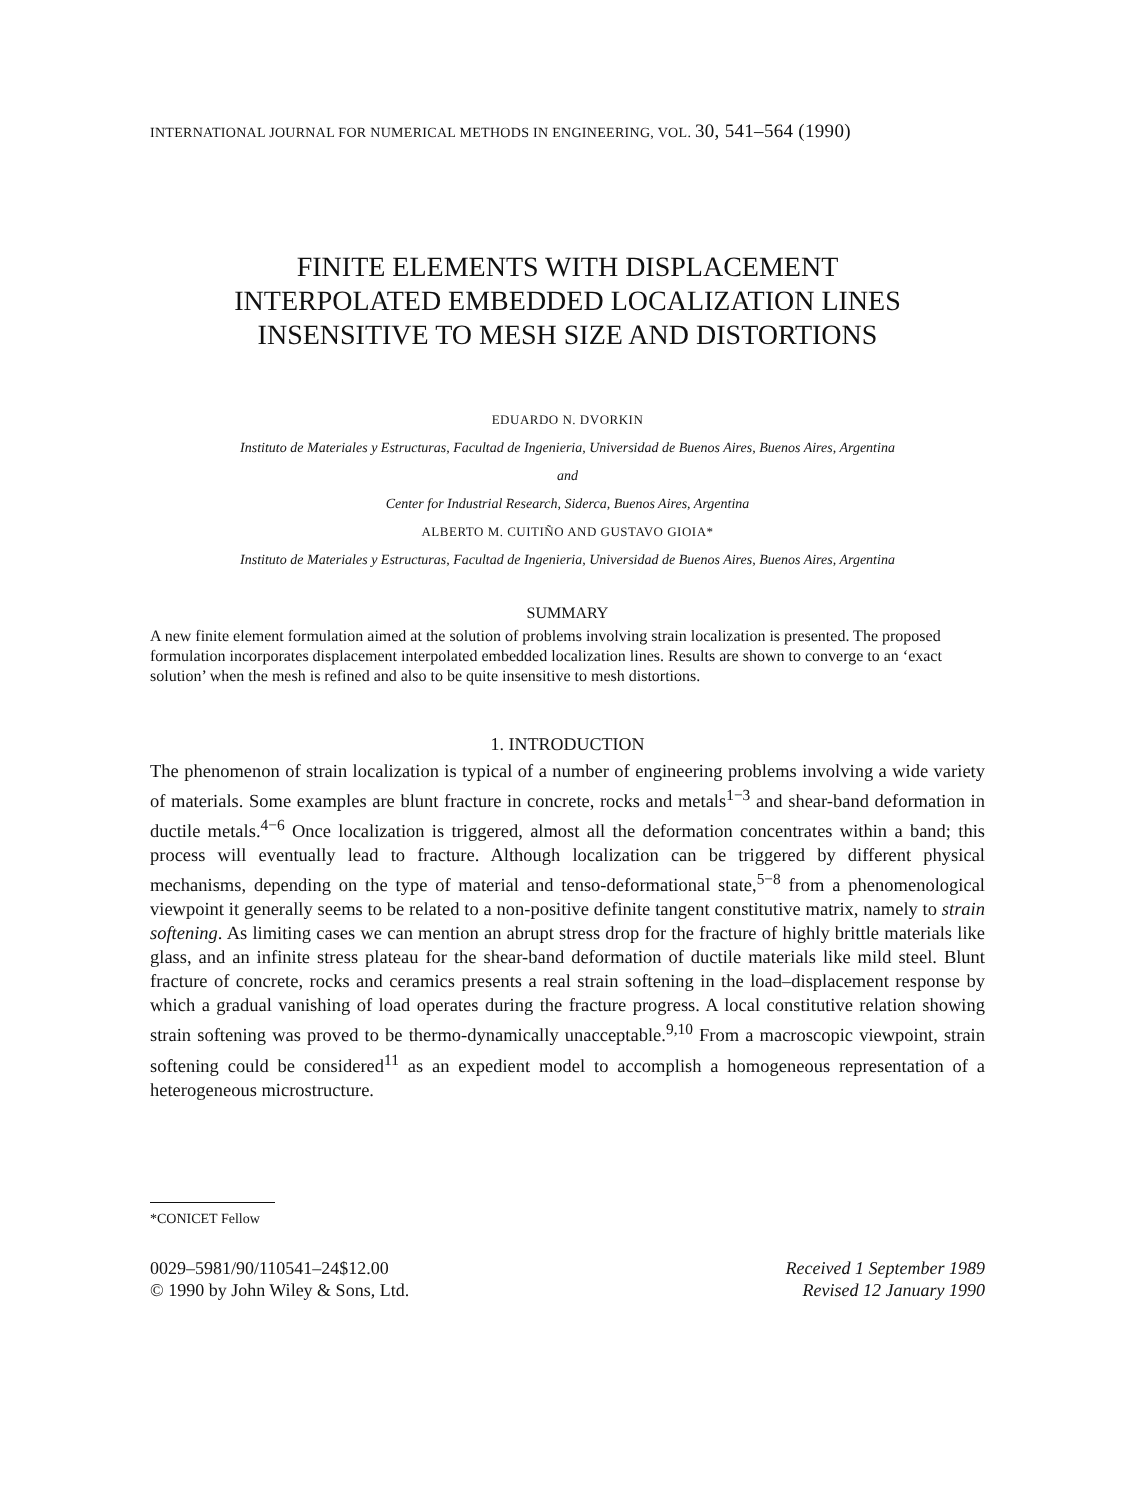INTERNATIONAL JOURNAL FOR NUMERICAL METHODS IN ENGINEERING, VOL. 30, 541–564 (1990)
FINITE ELEMENTS WITH DISPLACEMENT
INTERPOLATED EMBEDDED LOCALIZATION LINES
INSENSITIVE TO MESH SIZE AND DISTORTIONS
EDUARDO N. DVORKIN
Instituto de Materiales y Estructuras, Facultad de Ingenieria, Universidad de Buenos Aires, Buenos Aires, Argentina
and
Center for Industrial Research, Siderca, Buenos Aires, Argentina
ALBERTO M. CUITIÑO AND GUSTAVO GIOIA*
Instituto de Materiales y Estructuras, Facultad de Ingenieria, Universidad de Buenos Aires, Buenos Aires, Argentina
SUMMARY
A new finite element formulation aimed at the solution of problems involving strain localization is presented. The proposed formulation incorporates displacement interpolated embedded localization lines. Results are shown to converge to an ‘exact solution’ when the mesh is refined and also to be quite insensitive to mesh distortions.
1. INTRODUCTION
The phenomenon of strain localization is typical of a number of engineering problems involving a wide variety of materials. Some examples are blunt fracture in concrete, rocks and metals<sup>1−3</sup> and shear-band deformation in ductile metals.<sup>4−6</sup> Once localization is triggered, almost all the deformation concentrates within a band; this process will eventually lead to fracture. Although localization can be triggered by different physical mechanisms, depending on the type of material and tenso-deformational state,<sup>5−8</sup> from a phenomenological viewpoint it generally seems to be related to a non-positive definite tangent constitutive matrix, namely to strain softening. As limiting cases we can mention an abrupt stress drop for the fracture of highly brittle materials like glass, and an infinite stress plateau for the shear-band deformation of ductile materials like mild steel. Blunt fracture of concrete, rocks and ceramics presents a real strain softening in the load–displacement response by which a gradual vanishing of load operates during the fracture progress. A local constitutive relation showing strain softening was proved to be thermo-dynamically unacceptable.<sup>9,10</sup> From a macroscopic viewpoint, strain softening could be considered<sup>11</sup> as an expedient model to accomplish a homogeneous representation of a heterogeneous microstructure.
*CONICET Fellow
0029–5981/90/110541–24$12.00
© 1990 by John Wiley & Sons, Ltd.
Received 1 September 1989
Revised 12 January 1990